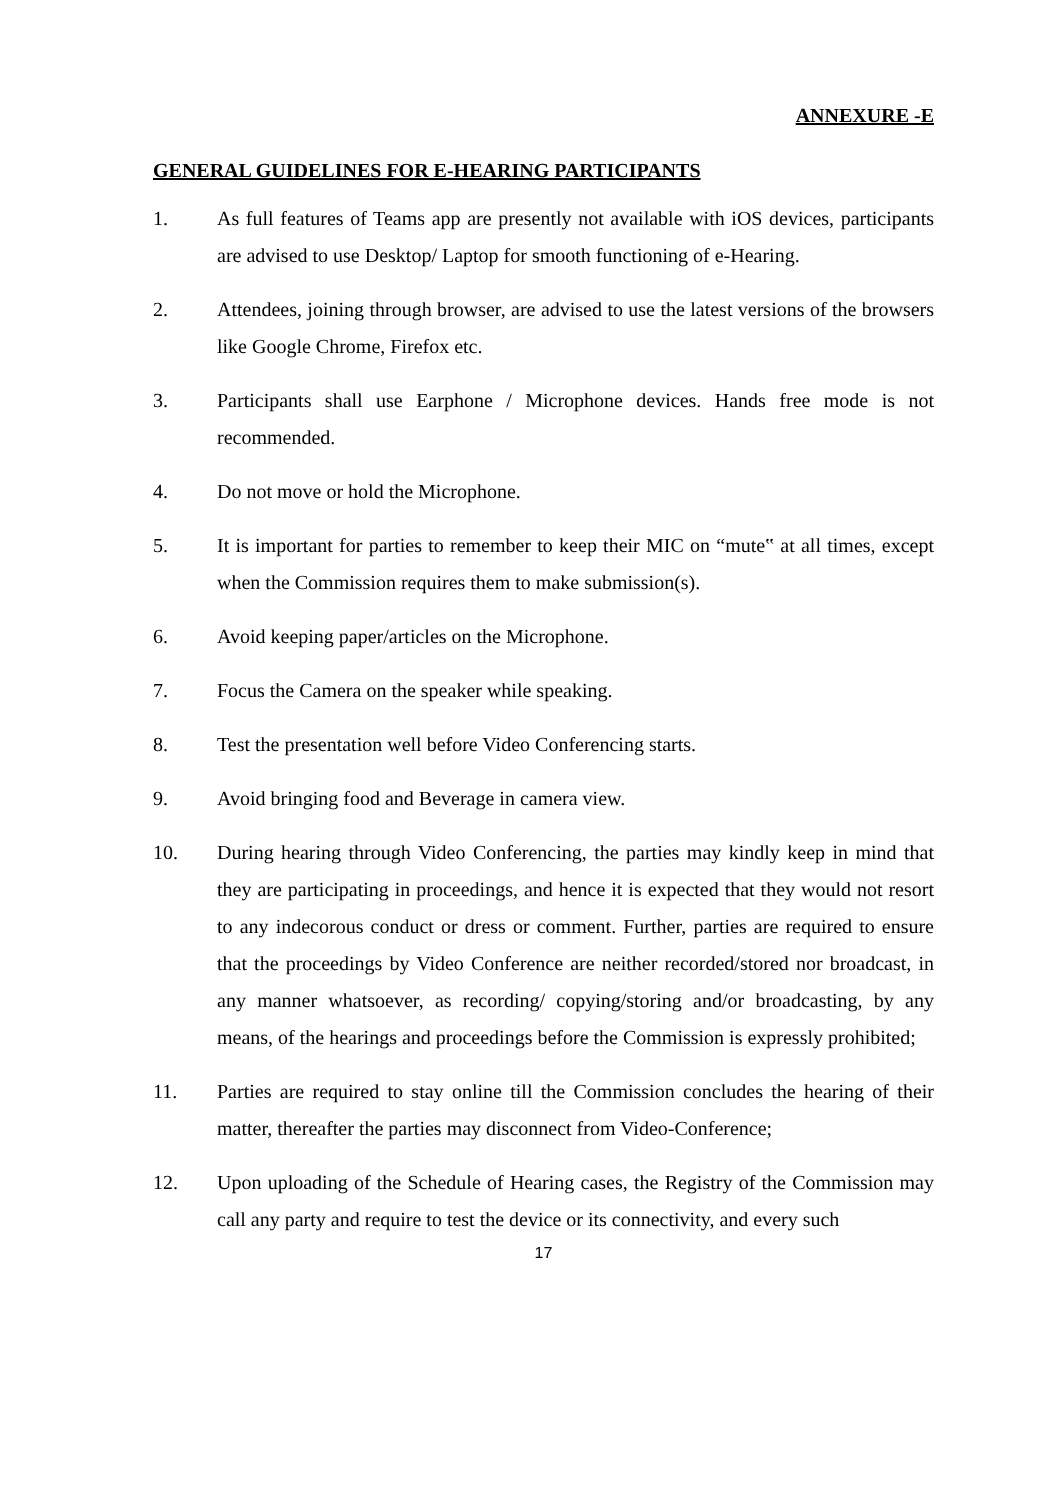ANNEXURE -E
GENERAL GUIDELINES FOR E-HEARING PARTICIPANTS
1. As full features of Teams app are presently not available with iOS devices, participants are advised to use Desktop/ Laptop for smooth functioning of e-Hearing.
2. Attendees, joining through browser, are advised to use the latest versions of the browsers like Google Chrome, Firefox etc.
3. Participants shall use Earphone / Microphone devices. Hands free mode is not recommended.
4. Do not move or hold the Microphone.
5. It is important for parties to remember to keep their MIC on “mute‟ at all times, except when the Commission requires them to make submission(s).
6. Avoid keeping paper/articles on the Microphone.
7. Focus the Camera on the speaker while speaking.
8. Test the presentation well before Video Conferencing starts.
9. Avoid bringing food and Beverage in camera view.
10. During hearing through Video Conferencing, the parties may kindly keep in mind that they are participating in proceedings, and hence it is expected that they would not resort to any indecorous conduct or dress or comment. Further, parties are required to ensure that the proceedings by Video Conference are neither recorded/stored nor broadcast, in any manner whatsoever, as recording/ copying/storing and/or broadcasting, by any means, of the hearings and proceedings before the Commission is expressly prohibited;
11. Parties are required to stay online till the Commission concludes the hearing of their matter, thereafter the parties may disconnect from Video-Conference;
12. Upon uploading of the Schedule of Hearing cases, the Registry of the Commission may call any party and require to test the device or its connectivity, and every such
17